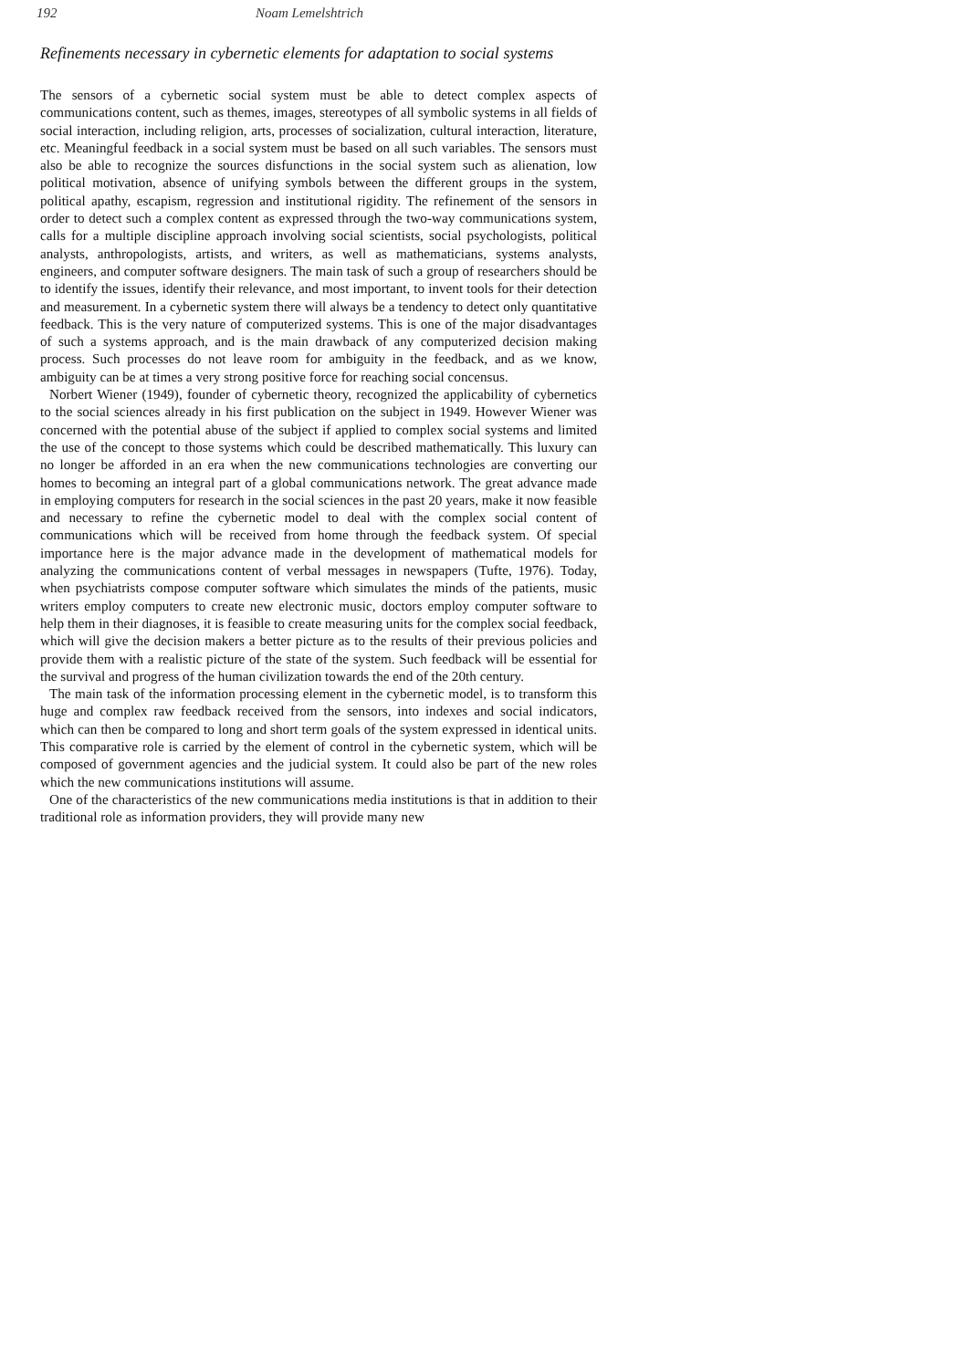192 Noam Lemelshtrich
Refinements necessary in cybernetic elements for adaptation to social systems
The sensors of a cybernetic social system must be able to detect complex aspects of communications content, such as themes, images, stereotypes of all symbolic systems in all fields of social interaction, including religion, arts, processes of socialization, cultural interaction, literature, etc. Meaningful feedback in a social system must be based on all such variables. The sensors must also be able to recognize the sources disfunctions in the social system such as alienation, low political motivation, absence of unifying symbols between the different groups in the system, political apathy, escapism, regression and institutional rigidity. The refinement of the sensors in order to detect such a complex content as expressed through the two-way communications system, calls for a multiple discipline approach involving social scientists, social psychologists, political analysts, anthropologists, artists, and writers, as well as mathematicians, systems analysts, engineers, and computer software designers. The main task of such a group of researchers should be to identify the issues, identify their relevance, and most important, to invent tools for their detection and measurement. In a cybernetic system there will always be a tendency to detect only quantitative feedback. This is the very nature of computerized systems. This is one of the major disadvantages of such a systems approach, and is the main drawback of any computerized decision making process. Such processes do not leave room for ambiguity in the feedback, and as we know, ambiguity can be at times a very strong positive force for reaching social concensus.
Norbert Wiener (1949), founder of cybernetic theory, recognized the applicability of cybernetics to the social sciences already in his first publication on the subject in 1949. However Wiener was concerned with the potential abuse of the subject if applied to complex social systems and limited the use of the concept to those systems which could be described mathematically. This luxury can no longer be afforded in an era when the new communications technologies are converting our homes to becoming an integral part of a global communications network. The great advance made in employing computers for research in the social sciences in the past 20 years, make it now feasible and necessary to refine the cybernetic model to deal with the complex social content of communications which will be received from home through the feedback system. Of special importance here is the major advance made in the development of mathematical models for analyzing the communications content of verbal messages in newspapers (Tufte, 1976). Today, when psychiatrists compose computer software which simulates the minds of the patients, music writers employ computers to create new electronic music, doctors employ computer software to help them in their diagnoses, it is feasible to create measuring units for the complex social feedback, which will give the decision makers a better picture as to the results of their previous policies and provide them with a realistic picture of the state of the system. Such feedback will be essential for the survival and progress of the human civilization towards the end of the 20th century.
The main task of the information processing element in the cybernetic model, is to transform this huge and complex raw feedback received from the sensors, into indexes and social indicators, which can then be compared to long and short term goals of the system expressed in identical units. This comparative role is carried by the element of control in the cybernetic system, which will be composed of government agencies and the judicial system. It could also be part of the new roles which the new communications institutions will assume.
One of the characteristics of the new communications media institutions is that in addition to their traditional role as information providers, they will provide many new